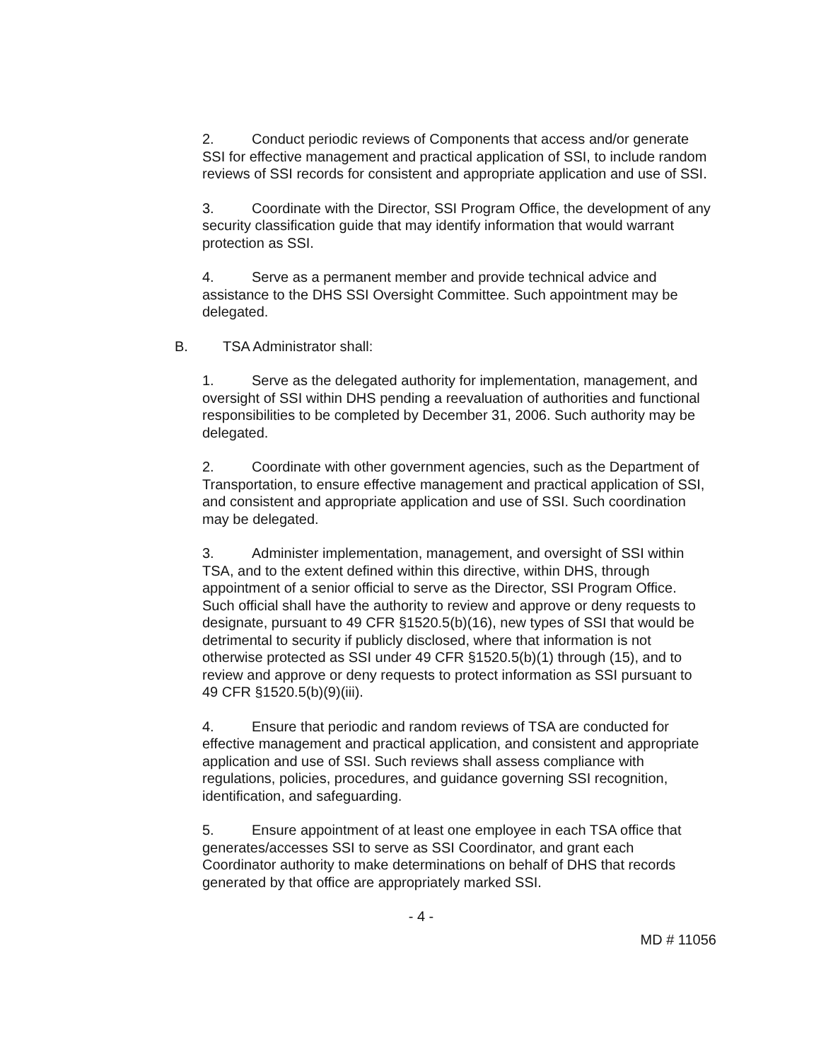2. Conduct periodic reviews of Components that access and/or generate SSI for effective management and practical application of SSI, to include random reviews of SSI records for consistent and appropriate application and use of SSI.
3. Coordinate with the Director, SSI Program Office, the development of any security classification guide that may identify information that would warrant protection as SSI.
4. Serve as a permanent member and provide technical advice and assistance to the DHS SSI Oversight Committee. Such appointment may be delegated.
B. TSA Administrator shall:
1. Serve as the delegated authority for implementation, management, and oversight of SSI within DHS pending a reevaluation of authorities and functional responsibilities to be completed by December 31, 2006. Such authority may be delegated.
2. Coordinate with other government agencies, such as the Department of Transportation, to ensure effective management and practical application of SSI, and consistent and appropriate application and use of SSI. Such coordination may be delegated.
3. Administer implementation, management, and oversight of SSI within TSA, and to the extent defined within this directive, within DHS, through appointment of a senior official to serve as the Director, SSI Program Office. Such official shall have the authority to review and approve or deny requests to designate, pursuant to 49 CFR §1520.5(b)(16), new types of SSI that would be detrimental to security if publicly disclosed, where that information is not otherwise protected as SSI under 49 CFR §1520.5(b)(1) through (15), and to review and approve or deny requests to protect information as SSI pursuant to 49 CFR §1520.5(b)(9)(iii).
4. Ensure that periodic and random reviews of TSA are conducted for effective management and practical application, and consistent and appropriate application and use of SSI. Such reviews shall assess compliance with regulations, policies, procedures, and guidance governing SSI recognition, identification, and safeguarding.
5. Ensure appointment of at least one employee in each TSA office that generates/accesses SSI to serve as SSI Coordinator, and grant each Coordinator authority to make determinations on behalf of DHS that records generated by that office are appropriately marked SSI.
- 4 -
MD # 11056